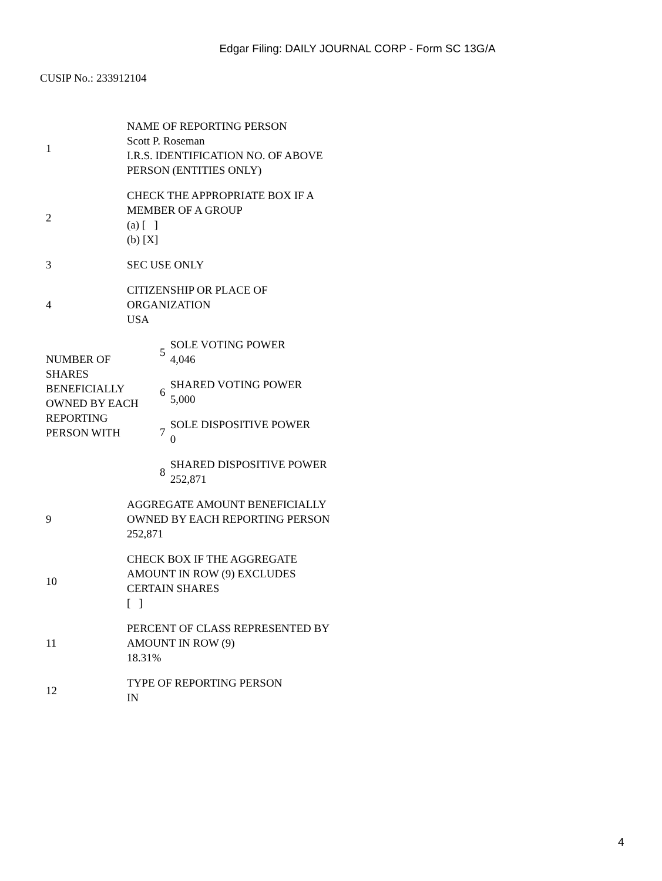Edgar Filing: DAILY JOURNAL CORP - Form SC 13G/A
CUSIP No.: 233912104
| 1 | NAME OF REPORTING PERSON Scott P. Roseman I.R.S. IDENTIFICATION NO. OF ABOVE PERSON (ENTITIES ONLY) | | |
| 2 | CHECK THE APPROPRIATE BOX IF A MEMBER OF A GROUP (a) [ ] (b) [X] | | |
| 3 | SEC USE ONLY | | |
| 4 | CITIZENSHIP OR PLACE OF ORGANIZATION USA | | |
| NUMBER OF SHARES BENEFICIALLY OWNED BY EACH REPORTING PERSON WITH | | 5 | SOLE VOTING POWER 4,046 |
| | | 6 | SHARED VOTING POWER 5,000 |
| | | 7 | SOLE DISPOSITIVE POWER 0 |
| | | 8 | SHARED DISPOSITIVE POWER 252,871 |
| 9 | AGGREGATE AMOUNT BENEFICIALLY OWNED BY EACH REPORTING PERSON 252,871 | | |
| 10 | CHECK BOX IF THE AGGREGATE AMOUNT IN ROW (9) EXCLUDES CERTAIN SHARES [ ] | | |
| 11 | PERCENT OF CLASS REPRESENTED BY AMOUNT IN ROW (9) 18.31% | | |
| 12 | TYPE OF REPORTING PERSON IN | | |
4